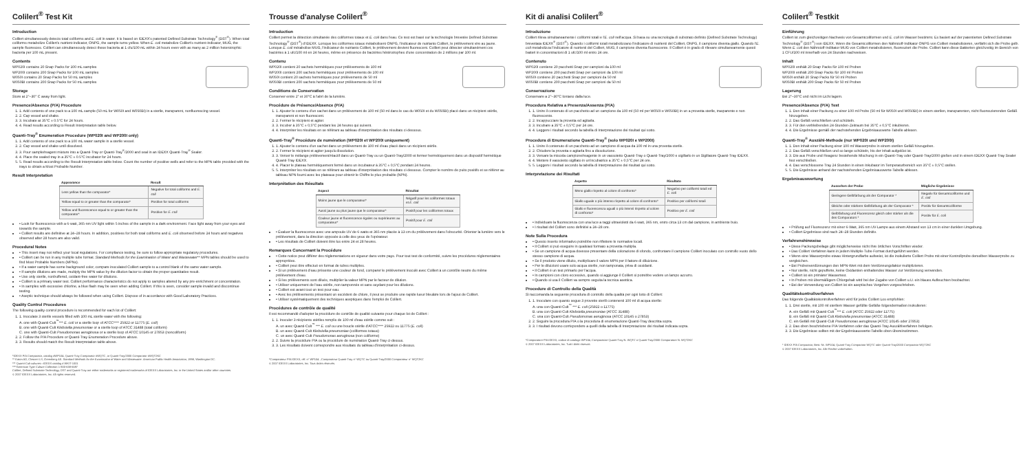Colilert<sup>®</sup> Test Kit
Introduction
Colilert simultaneously detects total coliforms and E. coli in water. It is based on IDEXX's patented Defined Substrate Technology<sup>®</sup> (DST<sup>®</sup>). When total coliforms metabolize Colilert's nutrient-indicator, ONPG, the sample turns yellow. When E. coli metabolize Colilert's nutrient-indicator, MUG, the sample fluoresces. Colilert can simultaneously detect these bacteria at 1 cfu/100 mL within 24 hours even with as many as 2 million heterotrophic bacteria per 100 mL present.
Contents
WP020I contains 20 Snap Packs for 100 mL samples
WP200I contains 200 Snap Packs for 100 mL samples
W050I contains 20 Snap Packs for 50 mL samples
W050BI contains 200 Snap Packs for 50 mL samples
Storage
Store at 2°–30° C away from light.
Presence/Absence (P/A) Procedure
1. 1. Add contents of one pack to a 100 mL sample (50 mL for W050I and W050BI) in a sterile, transparent, nonfluorescing vessel.
2. 2. Cap vessel and shake.
3. 3. Incubate at 35°C ± 0.5°C for 24 hours.
4. 4. Read results according to Result Interpretation table below.
Quanti-Tray<sup>®</sup> Enumeration Procedure (WP020I and WP200I only)
1. 1. Add contents of one pack to a 100 mL water sample in a sterile vessel.
2. 2. Cap vessel and shake until dissolved.
3. 3. Pour sample/reagent mixture into a Quanti-Tray or Quanti-Tray<sup>®</sup>/2000 and seal in an IDEXX Quanti-Tray<sup>®</sup> Sealer.
4. 4. Place the sealed tray in a 35°C ± 0.5°C incubator for 24 hours.
5. 5. Read results according to the Result Interpretation table below. Count the number of positive wells and refer to the MPN table provided with the trays to obtain a Most Probable Number.
Result Interpretation
| Appearance | Result |
| --- | --- |
| Less yellow than the comparator* | Negative for total coliforms and E. coli |
| Yellow equal to or greater than the comparator* | Positive for total coliforms |
| Yellow and fluorescence equal to or greater than the comparator* | Positive for E. coli |
• Look for fluorescence with a 6-watt, 365-nm UV light within 5 inches of the sample in a dark environment. Face light away from your eyes and towards the sample.
• Colilert results are definitive at 24–28 hours. In addition, positives for both total coliforms and E. coli observed before 24 hours and negatives observed after 28 hours are also valid.
Procedural Notes
• This insert may not reflect your local regulations. For compliance testing, be sure to follow appropriate regulatory procedures.
• Colilert can be run in any multiple tube format. Standard Methods for the Examination of Water and Wastewater** MPN tables should be used to find Most Probable Numbers (MPNs).
• If a water sample has some background color, compare inoculated Colilert sample to a control blank of the same water sample.
• If sample dilutions are made, multiply the MPN value by the dilution factor to obtain the proper quantitative result.
• Use only sterile, nonbuffered, oxidant-free water for dilutions.
• Colilert is a primary water test. Colilert performance characteristics do not apply to samples altered by any pre-enrichment or concentration.
• In samples with excessive chlorine, a blue flash may be seen when adding Colilert. If this is seen, consider sample invalid and discontinue testing.
• Aseptic technique should always be followed when using Colilert. Dispose of in accordance with Good Laboratory Practices.
Quality Control Procedures
The following quality control procedure is recommended for each lot of Colilert:
1. 1. Inoculate 3 sterile vessels filled with 100 mL sterile water with the following:
A. one with Quanti-Cult<sup>™</sup>*** E. coli or a sterile loop of ATCC**** 25922 or 11775 (E. coli)
B. one with Quanti-Cult Klebsiella pneumoniae or a sterile loop of ATCC 31488 (total coliform)
C. one with Quanti-Cult Pseudomonas aeruginosa or a sterile loop of ATCC 10145 or 27853 (noncoliform)
2. 2. Follow the P/A Procedure or Quanti-Tray Enumeration Procedure above.
3. 3. Results should match the Result Interpretation table above.
*IDEXX P/A Comparator, catalog #WP104; Quanti-Tray Comparator #WQTC, or Quanti-Tray/2000 Comparator #WQT2KC
** Eaton AD, Clesceri LS, Greenberg AE. Standard Methods for the Examination of Water and Wastewater. American Public Health Association, 1998, Washington DC.
*** Quanti-Cult cultures—IDEXX catalog # WKIT-1001
****American Type Culture Collection 1-800-638-6597
Colilert, Defined Substrate Technology, DST and Quanti-Tray are either trademarks or registered trademarks of IDEXX Laboratories, Inc. in the United States and/or other countries.
© 2007 IDEXX Laboratories, Inc. All rights reserved.
Trousse d'analyse Colilert<sup>®</sup>
Introduction
Colilert permet la détection simultanée des coliformes totaux et E. coli dans l'eau. Ce test est basé sur la technologie brevetée Defined Substrate Technology<sup>®</sup> (DST<sup>®</sup>) d'IDEXX. Lorsque les coliformes totaux métabolisent ONPG, l'indicateur de nutriants Colilert, le prélèvement vire au jaune. Lorsque E. coli métabolise MUG, l'indicateur de nutriants Colilert, le prélèvement devient fluorescent. Colilert peut détecter simultanément ces bactéries à 1 ufc/100 ml en 24 heures, même en présence de bactéries hétérotrophes d'une concentration de 2 millions par 100 ml.
Contenu
WP020I contient 20 sachets hermétiques pour prélèvements de 100 ml
WP200I contient 200 sachets hermétiques pour prélèvements de 100 ml
W050I contient 20 sachets hermétiques pour prélèvements de 50 ml
W050BI contient 200 sachets hermétiques pour prélèvements de 50 ml
Conditions de Conservation
Conserver entre 2° et 30°C à l'abri de la lumière.
Procédure de Présence/Absence (P/A)
1. 1. Ajouter le contenu d'un sachet dans un prélèvement de 100 ml (50 ml dans le cas du W050I et du W050BI) placé dans un récipient stérile, transparent et non fluorescent.
2. 2. Fermer le récipient et agiter.
3. 3. Incuber à 35°C ± 0,5°C pendant les 24 heures qui suivent.
4. 4. Interpréter les résultats en se référant au tableau d'interprétation des résultats ci-dessous.
Quanti-Tray<sup>®</sup> Procédure de numération (WP020I et WP200I uniquement)
1. 1. Ajouter le contenu d'un sachet dans un prélèvement de 100 ml d'eau placé dans un récipient stérile.
2. 2. Fermer le récipient et agiter jusqu'à dissolution.
3. 3. Verser le mélange prélèvement/réactif dans un Quanti-Tray ou un Quanti-Tray/2000 et fermer hermétiquement dans un dispositif hermétique Quanti-Tray IDEXX.
4. 4. Placer le plateau hermétiquement fermé dans un incubateur à 35°C ± 0,5°C pendant 24 heures.
5. 5. Interpréter les résultats en se référant au tableau d'interprétation des résultats ci-dessous. Compter le nombre de puits positifs et se référer au tableau NPN fourni avec les plateaux pour obtenir le Chiffre le plus probable (NPN).
Interprétation des Résultats
| Aspect | Résultat |
| --- | --- |
| Moins jaune que le comparateur* | Négatif pour les coliformes totaux et E. coli |
| Aussi jaune ou plus jaune que le comparateur* | Positif pour les coliformes totaux |
| Couleur jaune et fluorescence égales ou supérieures au comparateur* | Positif pour E. coli |
• Évaluer la fluorescence avec une ampoule UV de 6 watts et 365 nm placée à 13 cm du prélèvement dans l'obscurité. Orienter la lumière vers le prélèvement, dans la direction opposée à celle des yeux de l'opérateur.
• Les résultats de Colilert doivent être lus entre 24 et 28 heures.
Remarques Concernant la Procédure
• Cette notice peut différer des réglementations en vigueur dans votre pays. Pour tout test de conformité, suivre les procédures réglementaires appropriées.
• Colilert peut être effectué en format de tubes multiples.
• Si un prélèvement d'eau présente une couleur de fond, comparer le prélèvement inoculé avec Colilert à un contrôle neutre du même prélèvement d'eau.
• Si les prélèvements sont dilués, multiplier la valeur MPN par le facteur de dilution.
• Utiliser uniquement de l'eau stérile, non tamponnée et sans oxydant pour les dilutions.
• Colilert est avant tout un test pour eau.
• Avec les prélèvements présentant un excédent de chlore, il peut se produire une rapide lueur bleuâtre lors de l'ajout de Colilert.
• Utiliser systématiquement des techniques aseptiques dans l'emploi de Colilert.
Procédures de contrôle de qualité
Il est recommandé d'adopter la procédure de contrôle de qualité suivante pour chaque lot de Colilert :
1. 1. Inoculer 3 récipients stériles remplis de 100 ml d'eau stérile comme suit :
A. un avec Quanti-Cult<sup>™</sup> *** E. coli ou une boucle stérile d'ATCC**** 25922 ou 11775 (E. coli)
B. un avec Quanti-Cult Klebsiella pneumoniae (coliformes totaux)
C. un avec Quanti-Cult Pseudomonas aeruginosa (non coliforme)
2. 2. Suivre la procédure P/A ou la procédure de numération Quanti-Tray ci-dessus.
3. 3. Les résultats doivent correspondre aux résultats du tableau d'interprétation ci-dessus.
*Comparateur P/A IDEXX, réf. n° WP104 ; Comparateur Quanti-Tray n° WQTC ou Quanti-Tray/2000 Comparateur n° WQT2KC
© 2007 IDEXX Laboratories, Inc. Tous droits réservés.
Kit di analisi Colilert<sup>®</sup>
Introduzione
Colilert rileva simultaneamente i coliformi totali e l'E. coli nell'acqua. Si basa su una tecnologia di substrato definito (Defined Substrate Technology) brevettata IDEXX<sup>®</sup> (DST<sup>®</sup>). Quando i coliformi totali metabolizzano l'indicatore di nutrienti del Colilert, ONPG, il campione diventa giallo. Quando l'E. coli metabolizza l'indicatore di nutrienti del Colilert, MUG, il campione diventa fluorescente. Il Colilert è in grado di rilevare simultaneamente questi batteri in concentrazioni di 1 ufc/100 ml entro 24 ore.
Contenuto
WP020I contiene 20 pacchetti Snap per campioni da 100 ml
WP200I contiene 200 pacchetti Snap per campioni da 100 ml
W050I contiene 20 pacchetti Snap per campioni da 50 ml
W050BI contiene 200 pacchetti Snap per campioni da 50 ml
Conservazione
Conservare a 2°–30°C lontano dalla luce.
Procedura Relativa a Presenza/Assenza (P/A)
1. 1. Unire il contenuto di un pacchetto ad un campione da 100 ml (50 ml per W050I e W050BI) in un a provetta sterile, trasparente e non fluorescente.
2. 2. Incappucciare la provetta ed agitarla.
3. 3. Incubare a 35°C ± 0,5°C per 24 ore.
4. 4. Leggere i risultati secondo la tabella di Interpretazione dei risultati qui sotto.
Procedura di Enumerazione Quanti-Tray<sup>®</sup> (solo WP020I e WP200I)
1. 1. Unire il contenuto di un pacchetto ad un campione di acqua da 100 ml in una provetta sterile.
2. 2. Chiudere la provetta e agitarla fino a dissoluzione.
3. 3. Versare la miscela campione/reagente in un vassoietto Quanti-Tray o Quanti-Tray/2000 e sigillarlo in un Sigillatore Quanti-Tray IDEXX.
4. 4. Mettere il vassoietto sigillato in un'incubatrice a 35°C ± 0,5°C per 24 ore.
5. 5. Leggere i risultati secondo la tabella di Interpretazione dei risultati qui sotto.
Interpretazione dei Risultati
| Aspetto | Risultato |
| --- | --- |
| Meno giallo rispetto al colore di confronto* | Negativo per coliformi totali ed E. coli |
| Giallo uguale o più intenso rispetto al colore di confronto* | Positivo per coliformi totali |
| Giallo e fluorescenza uguali o più intensi rispetto al colore di confronto* | Positivo per E. coli |
• Individuare la fluorescenza con una luce a raggi ultravioletti da 6 watt, 365 nm, entro circa 13 cm dal campione, in ambiente buio.
• I risultati del Colilert sono definitivi a 24–28 ore.
Note Sulla Procedura
• Questo inserto informativo potrebbe non riflettere le normative locali.
• Il Colilert si può eseguire in qualsiasi formato a provetta multipla.
• Se un campione di acqua dovesse presentare della colorazione di sfondo, confrontare il campione Colilert inoculato con controllo vuoto dello stesso campione di acqua.
• Se il prodotto viene diluito, moltiplicare il valore MPN per il fattore di diluizione.
• Per le diluizioni usare solo acqua sterile, non tamponata, priva di ossidanti.
• Il Colilert è un test primario per l'acqua.
• In campioni con cloro eccessivo, quando si aggiunge il Colilert si potrebbe vedere un lampo azzurro.
• Quando si usa il Colilert va sempre seguita la tecnica asettica.
Procedure di Controllo della Qualità
Si raccomanda la seguente procedura di controllo della qualità per ogni lotto di Colilert:
1. 1. Inoculare con quanto segue 3 provette sterili contenenti 100 ml di acqua sterile:
A. una con Quanti-Cult<sup>™</sup> *** E. coli (25922 o 11775)
B. una con Quanti-Cult Klebsiella pneumoniae (ATCC 31488)
C. una con Quanti-Cult Pseudomonas aeruginosa (ATCC 10145 o 27853)
2. 2. Seguire la procedura P/A o la procedura di enumerazione Quanti-Tray descritta sopra.
3. 3. I risultati devono corrispondere a quelli della tabella di Interpretazione dei risultati indicata sopra.
*Comparatore P/A IDEXX, codice di catalogo WP104; Comparatore Quanti-Tray N. WQTC o Quanti-Tray/2000 Comparatore N. WQT2KC
© 2007 IDEXX Laboratories, Inc. Tutti i diritti riservati.
Colilert<sup>®</sup> Testkit
Einführung
Colilert ist zum gleichzeitigen Nachweis von Gesamtcoliformen und E. coli im Wasser bestimmt. Es basiert auf der patentierten Defined Substrate Technology<sup>®</sup> (DST<sup>®</sup>) von IDEXX. Wenn die Gesamtcoliformen den Nährstoff-Indikator ONPG von Colilert metabolisieren, verfärbt sich die Probe gelb. Wenn E. coli den Nährstoff-Indikator MUG von Colilert metabolisieren, fluoresziert die Probe. Colilert kann diese Bakterien gleichzeitig im Bereich von 1 CFU/100 ml innerhalb von 24 Stunden nachweisen.
Inhalt
WP020I enthält 20 Snap Packs für 100 ml Proben
WP200I enthält 200 Snap Packs für 100 ml Proben
W050I enthält 20 Snap Packs für 50 ml Proben
W050BI enthält 200 Snap Packs für 50 ml Proben
Lagerung
Bei 2°–30°C und nicht im Licht lagern.
Presence/Absence (P/A) Test
1. 1. Den Inhalt einer Packung zu einer 100 ml Probe (50 ml für W050I und W050BI) in einem sterilen, transparenten, nicht fluoreszierenden Gefäß hinzugeben.
2. 2. Das Gefäß verschließen und schütteln.
3. 3. Für den verbleibenden 24-Stunden-Zeitraum bei 35°C ± 0,5°C inkubieren.
4. 4. Die Ergebnisse gemäß der nachstehenden Ergebnisauswerte-Tabelle ablesen.
Quanti-Tray<sup>®</sup> Auszähl-Methode (nur WP020I und WP200I)
1. 1. Den Inhalt einer Packung einer 100 ml Wasserprobe in einem sterilen Gefäß hinzugeben.
2. 2. Das Gefäß verschließen und so lange schütteln, bis der Inhalt aufgelöst ist.
3. 3. Die aus Probe und Reagenz bestehende Mischung in ein Quanti-Tray oder Quanti-Tray/2000 gießen und in einem IDEXX Quanti-Tray Sealer fest verschließen.
4. 4. Das verschlossene Tray 24 Stunden in einen Inkubator im Temperaturbereich von 35°C ± 0,5°C stellen.
5. 5. Die Ergebnisse anhand der nachstehenden Ergebnisauswerte-Tabelle ablesen.
Ergebnisauswertung
| Aussehen der Probe | Mögliche Ergebnisse |
| --- | --- |
| Geringere Gelbfärbung als der Comparator * | Negativ für Gesamtcoliforme und E. coli |
| Gleiche oder stärkere Gelbfärbung als der Comparator * | Positiv für Gesamtcoliforme |
| Gelbfärbung und Fluoreszenz gleich oder stärker als die des Comparators * | Positiv für E. coli |
• Prüfung auf Fluoreszenz mit einer 6-Watt, 365 nm UV-Lampe aus einem Abstand von 13 cm in einer dunklen Umgebung.
• Colilert Ergebnisse sind nach 24–28 Stunden definitiv.
Verfahrenshinweise
• Diese Packungsbeilage gibt möglicherweise nicht Ihre örtlichen Vorschriften wieder.
• Das Colilert Verfahren kann in jedem Multiple-Tube-Format durchgeführt werden.
• Wenn eine Wasserprobe etwas Hintergrundfarbe aufweist, ist die inokulierte Colilert Probe mit einer Kontrollprobe derselben Wasserprobe zu vergleichen.
• Bei Probenverdünnungen den MPN-Wert mit dem Verdünnungsfaktor multiplizieren.
• Nur sterile, nicht gepufferte, keine Oxidantien enthaltendes Wasser zur Verdünnung verwenden.
• Colilert ist ein primärer Wassertest.
• In Proben mit übermäßigem Chlorgehalt wird bei der Zugabe von Colilert u.U. ein blaues Aufleuchten beobachtet.
• Bei der Verwendung von Colilert ist ein aseptisches Vorgehen vorgeschrieben.
Qualitätskontrollverfahren
Das folgende Qualitätskontrollverfahren wird für jedes Colilert Los empfohlen:
1. 1. Drei sterile, mit 100 ml sterilem Wasser gefüllte Gefäße folgendermaßen inokulieren:
A. ein Gefäß mit Quanti-Cult<sup>™</sup>*** E. coli (ATCC 25922 oder 11775)
B. ein Gefäß mit Quanti-Cult Klebsiella pneumoniae (ATCC 31488)
C. ein Gefäß mit Quanti-Cult Pseudomonas aeruginosa (ATCC 10145 oder 27853)
2. 2. Das oben beschriebene P/A-Verfahren oder das Quanti-Tray Auszählverfahren befolgen.
3. 3. Die Ergebnisse sollten mit der Ergebnisauswerte-Tabelle oben übereinstimmen.
* IDEXX P/A Comparator, Best.-Nr. WP104; Quanti-Tray Comparator WQTC oder Quanti-Tray/2000 Comparator WQT2KC
© 2007 IDEXX Laboratories, Inc. Alle Rechte vorbehalten.